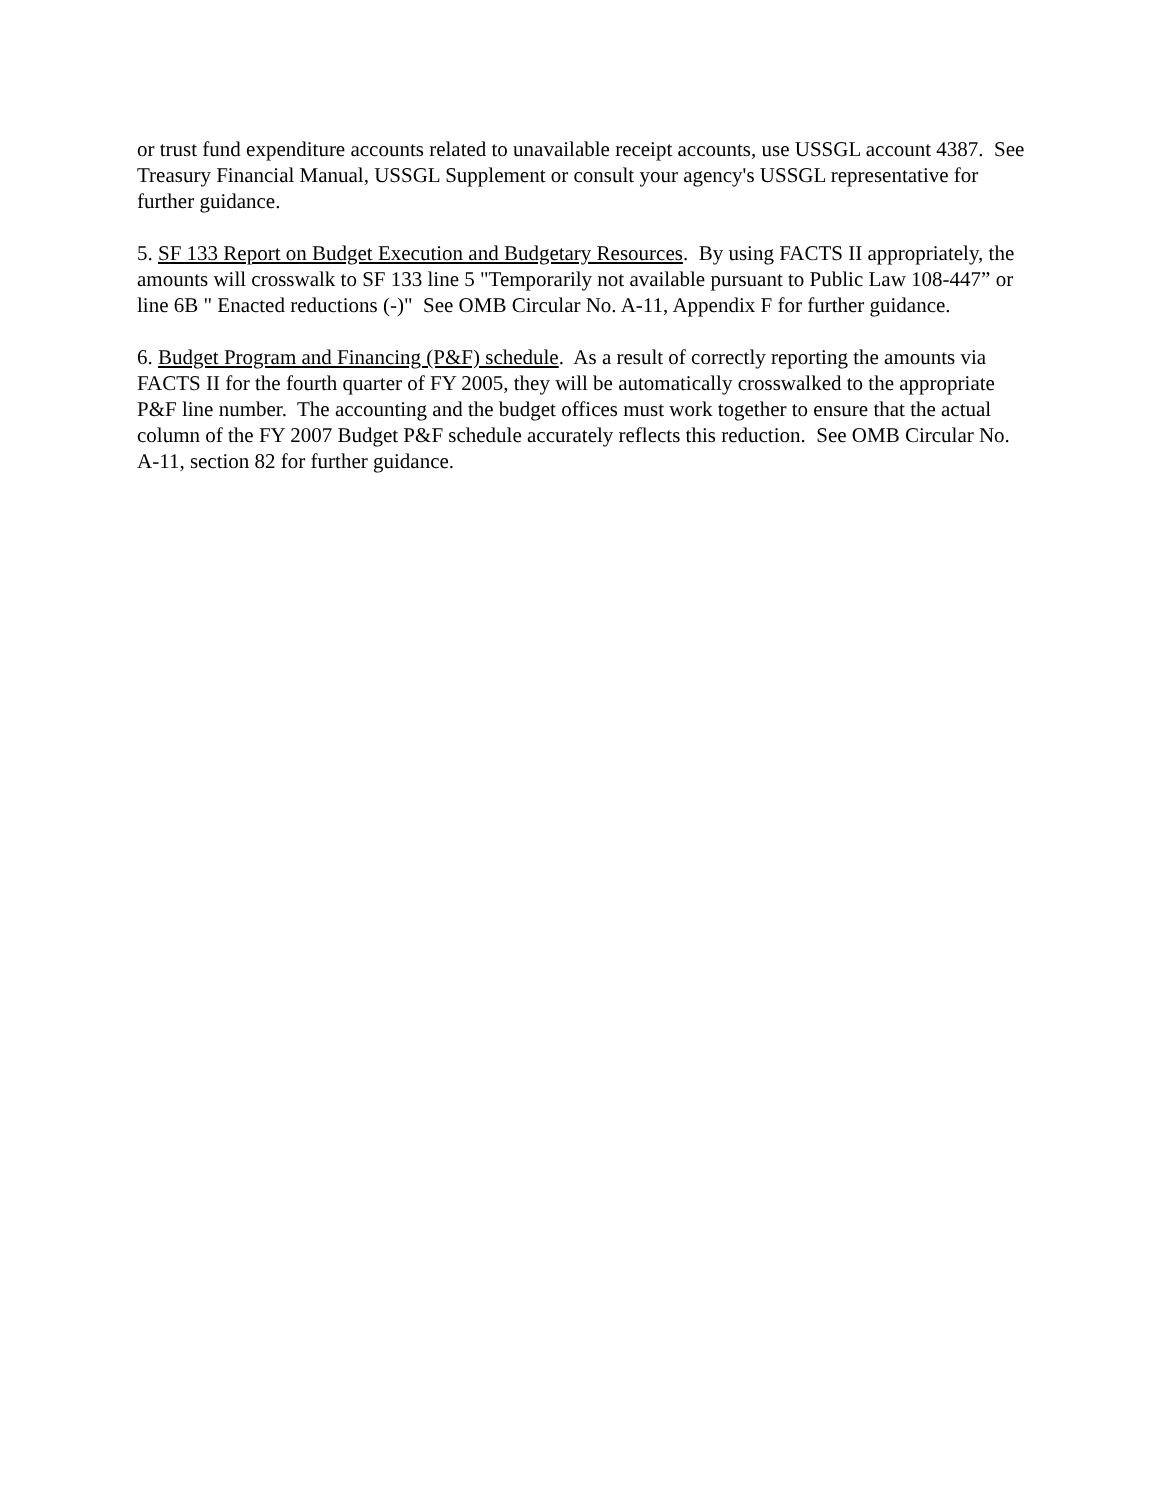or trust fund expenditure accounts related to unavailable receipt accounts, use USSGL account 4387. See Treasury Financial Manual, USSGL Supplement or consult your agency's USSGL representative for further guidance.
5. SF 133 Report on Budget Execution and Budgetary Resources. By using FACTS II appropriately, the amounts will crosswalk to SF 133 line 5 "Temporarily not available pursuant to Public Law 108-447” or line 6B " Enacted reductions (-)" See OMB Circular No. A-11, Appendix F for further guidance.
6. Budget Program and Financing (P&F) schedule. As a result of correctly reporting the amounts via FACTS II for the fourth quarter of FY 2005, they will be automatically crosswalked to the appropriate P&F line number. The accounting and the budget offices must work together to ensure that the actual column of the FY 2007 Budget P&F schedule accurately reflects this reduction. See OMB Circular No. A-11, section 82 for further guidance.